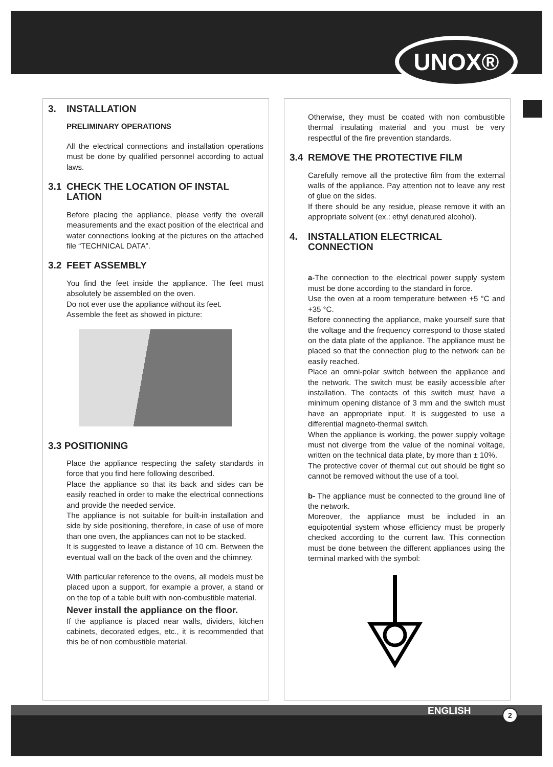UNOX®
3. INSTALLATION
PRELIMINARY OPERATIONS
All the electrical connections and installation operations must be done by qualified personnel according to actual laws.
3.1 CHECK THE LOCATION OF INSTAL LATION
Before placing the appliance, please verify the overall measurements and the exact position of the electrical and water connections looking at the pictures on the attached file “TECHNICAL DATA”.
3.2 FEET ASSEMBLY
You find the feet inside the appliance. The feet must absolutely be assembled on the oven.
Do not ever use the appliance without its feet.
Assemble the feet as showed in picture:
3.3 POSITIONING
Place the appliance respecting the safety standards in force that you find here following described.
Place the appliance so that its back and sides can be easily reached in order to make the electrical connections and provide the needed service.
The appliance is not suitable for built-in installation and side by side positioning, therefore, in case of use of more than one oven, the appliances can not to be stacked.
It is suggested to leave a distance of 10 cm. Between the eventual wall on the back of the oven and the chimney.
With particular reference to the ovens, all models must be placed upon a support, for example a prover, a stand or on the top of a table built with non-combustible material.
Never install the appliance on the floor.
If the appliance is placed near walls, dividers, kitchen cabinets, decorated edges, etc., it is recommended that this be of non combustible material.
Otherwise, they must be coated with non combustible thermal insulating material and you must be very respectful of the fire prevention standards.
3.4 REMOVE THE PROTECTIVE FILM
Carefully remove all the protective film from the external walls of the appliance. Pay attention not to leave any rest of glue on the sides.
If there should be any residue, please remove it with an appropriate solvent (ex.: ethyl denatured alcohol).
4. INSTALLATION ELECTRICAL CONNECTION
a-The connection to the electrical power supply system must be done according to the standard in force.
Use the oven at a room temperature between +5 °C and +35 °C.
Before connecting the appliance, make yourself sure that the voltage and the frequency correspond to those stated on the data plate of the appliance. The appliance must be placed so that the connection plug to the network can be easily reached.
Place an omni-polar switch between the appliance and the network. The switch must be easily accessible after installation. The contacts of this switch must have a minimum opening distance of 3 mm and the switch must have an appropriate input. It is suggested to use a differential magneto-thermal switch.
When the appliance is working, the power supply voltage must not diverge from the value of the nominal voltage, written on the technical data plate, by more than ± 10%.
The protective cover of thermal cut out should be tight so cannot be removed without the use of a tool.
b- The appliance must be connected to the ground line of the network.
Moreover, the appliance must be included in an equipotential system whose efficiency must be properly checked according to the current law. This connection must be done between the different appliances using the terminal marked with the symbol:
ENGLISH 2